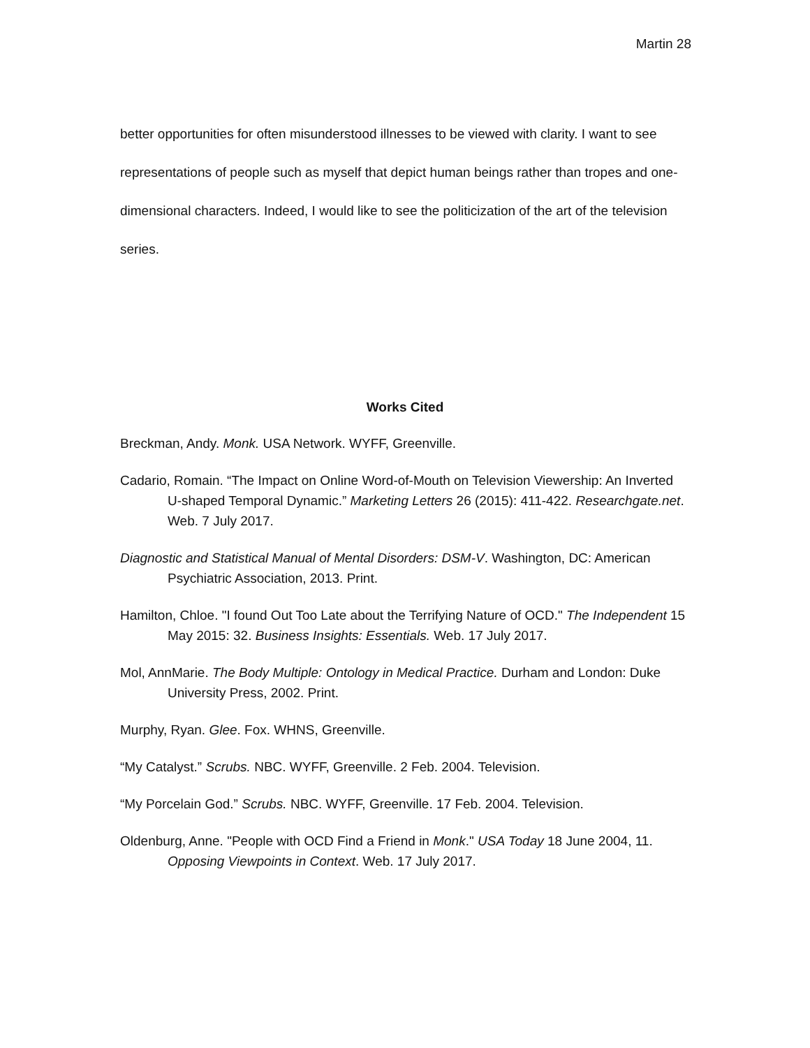Martin 28
better opportunities for often misunderstood illnesses to be viewed with clarity. I want to see representations of people such as myself that depict human beings rather than tropes and one-dimensional characters. Indeed, I would like to see the politicization of the art of the television series.
Works Cited
Breckman, Andy. Monk. USA Network. WYFF, Greenville.
Cadario, Romain. “The Impact on Online Word-of-Mouth on Television Viewership: An Inverted U-shaped Temporal Dynamic.” Marketing Letters 26 (2015): 411-422. Researchgate.net. Web. 7 July 2017.
Diagnostic and Statistical Manual of Mental Disorders: DSM-V. Washington, DC: American Psychiatric Association, 2013. Print.
Hamilton, Chloe. "I found Out Too Late about the Terrifying Nature of OCD." The Independent 15 May 2015: 32. Business Insights: Essentials. Web. 17 July 2017.
Mol, AnnMarie. The Body Multiple: Ontology in Medical Practice. Durham and London: Duke University Press, 2002. Print.
Murphy, Ryan. Glee. Fox. WHNS, Greenville.
“My Catalyst.” Scrubs. NBC. WYFF, Greenville. 2 Feb. 2004. Television.
“My Porcelain God.” Scrubs. NBC. WYFF, Greenville. 17 Feb. 2004. Television.
Oldenburg, Anne. "People with OCD Find a Friend in Monk." USA Today 18 June 2004, 11. Opposing Viewpoints in Context. Web. 17 July 2017.